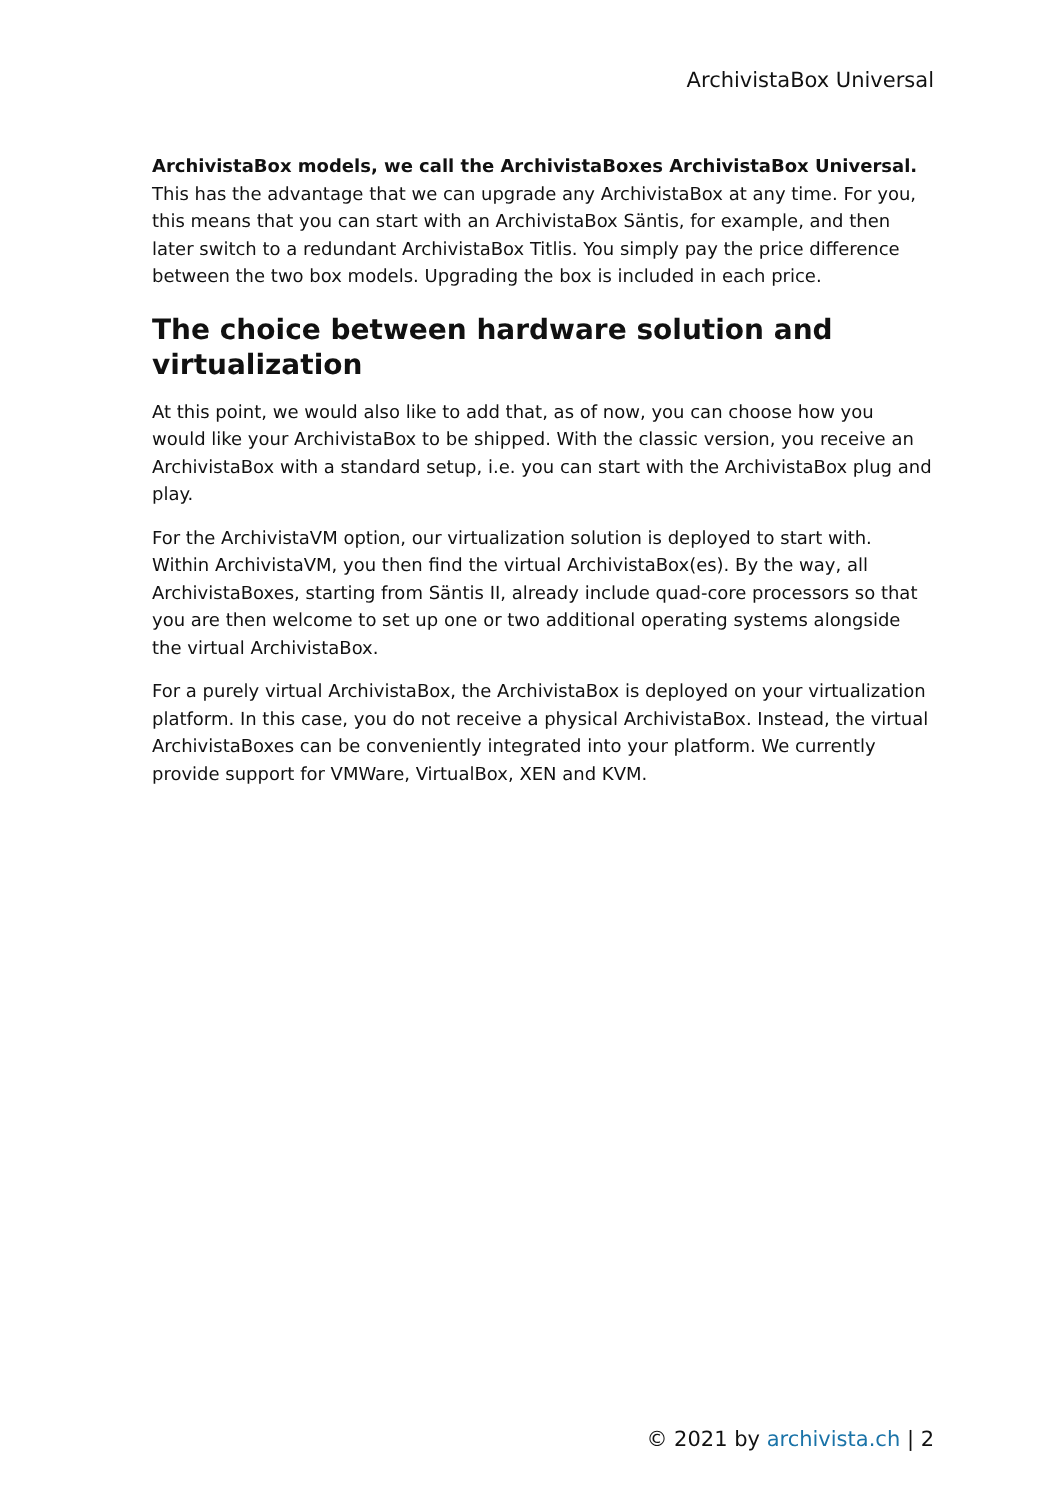ArchivistaBox Universal
ArchivistaBox models, we call the ArchivistaBoxes ArchivistaBox Universal.
This has the advantage that we can upgrade any ArchivistaBox at any time. For you, this means that you can start with an ArchivistaBox Säntis, for example, and then later switch to a redundant ArchivistaBox Titlis. You simply pay the price difference between the two box models. Upgrading the box is included in each price.
The choice between hardware solution and virtualization
At this point, we would also like to add that, as of now, you can choose how you would like your ArchivistaBox to be shipped. With the classic version, you receive an ArchivistaBox with a standard setup, i.e. you can start with the ArchivistaBox plug and play.
For the ArchivistaVM option, our virtualization solution is deployed to start with. Within ArchivistaVM, you then find the virtual ArchivistaBox(es). By the way, all ArchivistaBoxes, starting from Säntis II, already include quad-core processors so that you are then welcome to set up one or two additional operating systems alongside the virtual ArchivistaBox.
For a purely virtual ArchivistaBox, the ArchivistaBox is deployed on your virtualization platform. In this case, you do not receive a physical ArchivistaBox. Instead, the virtual ArchivistaBoxes can be conveniently integrated into your platform. We currently provide support for VMWare, VirtualBox, XEN and KVM.
© 2021 by archivista.ch | 2